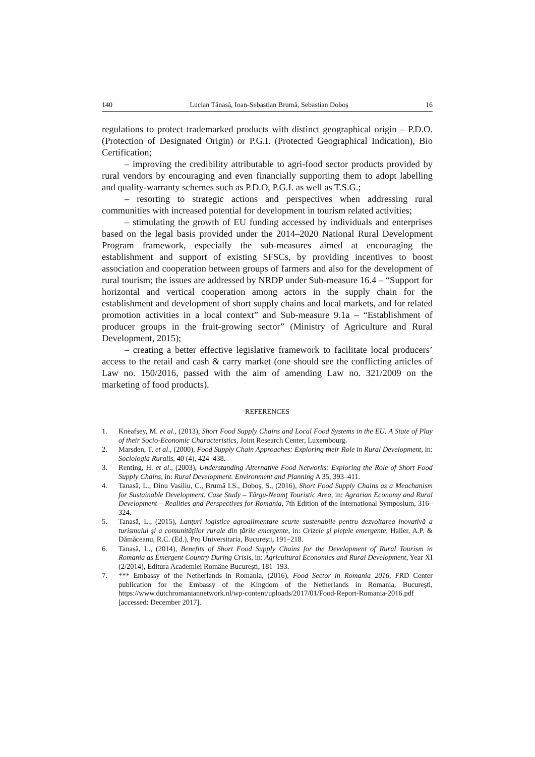140 Lucian Tănasă, Ioan-Sebastian Brumă, Sebastian Doboş 16
regulations to protect trademarked products with distinct geographical origin – P.D.O. (Protection of Designated Origin) or P.G.I. (Protected Geographical Indication), Bio Certification;
– improving the credibility attributable to agri-food sector products provided by rural vendors by encouraging and even financially supporting them to adopt labelling and quality-warranty schemes such as P.D.O, P.G.I. as well as T.S.G.;
– resorting to strategic actions and perspectives when addressing rural communities with increased potential for development in tourism related activities;
– stimulating the growth of EU funding accessed by individuals and enterprises based on the legal basis provided under the 2014–2020 National Rural Development Program framework, especially the sub-measures aimed at encouraging the establishment and support of existing SFSCs, by providing incentives to boost association and cooperation between groups of farmers and also for the development of rural tourism; the issues are addressed by NRDP under Sub-measure 16.4 – “Support for horizontal and vertical cooperation among actors in the supply chain for the establishment and development of short supply chains and local markets, and for related promotion activities in a local context” and Sub-measure 9.1a – “Establishment of producer groups in the fruit-growing sector” (Ministry of Agriculture and Rural Development, 2015);
– creating a better effective legislative framework to facilitate local producers’ access to the retail and cash & carry market (one should see the conflicting articles of Law no. 150/2016, passed with the aim of amending Law no. 321/2009 on the marketing of food products).
REFERENCES
1. Kneafsey, M. et al., (2013), Short Food Supply Chains and Local Food Systems in the EU. A State of Play of their Socio-Economic Characteristics, Joint Research Center, Luxembourg.
2. Marsden, T. et al., (2000), Food Supply Chain Approaches: Exploring their Role in Rural Development, in: Sociologia Ruralis, 40 (4), 424–438.
3. Renting, H. et al., (2003), Understanding Alternative Food Networks: Exploring the Role of Short Food Supply Chains, in: Rural Development. Environment and Planning A 35, 393–411.
4. Tanasă, L., Dinu Vasiliu, C., Brumă I.S., Doboş, S., (2016), Short Food Supply Chains as a Meachanism for Sustainable Development. Case Study – Târgu-Neamţ Touristic Area, in: Agrarian Economy and Rural Development – Realities and Perspectives for Romania, 7th Edition of the International Symposium, 316–324.
5. Tanasă, L., (2015), Lanţuri logistice agroalimentare scurte sustenabile pentru dezvoltarea inovativă a turismului şi a comunităţilor rurale din ţările emergente, in: Crizele şi pieţele emergente, Haller, A.P. & Dămăceanu, R.C. (Ed.), Pro Universitaria, Bucureşti, 191–218.
6. Tanasă, L., (2014), Benefits of Short Food Supply Chains for the Development of Rural Tourism in Romania as Emergent Country During Crisis, in: Agricultural Economics and Rural Development, Year XI (2/2014), Editura Academiei Române Bucureşti, 181–193.
7. *** Embassy of the Netherlands in Romania, (2016), Food Sector in Romania 2016, FRD Center publication for the Embassy of the Kingdom of the Netherlands in Romania, București, https://www.dutchromaniannetwork.nl/wp-content/uploads/2017/01/Food-Report-Romania-2016.pdf [accessed: December 2017].